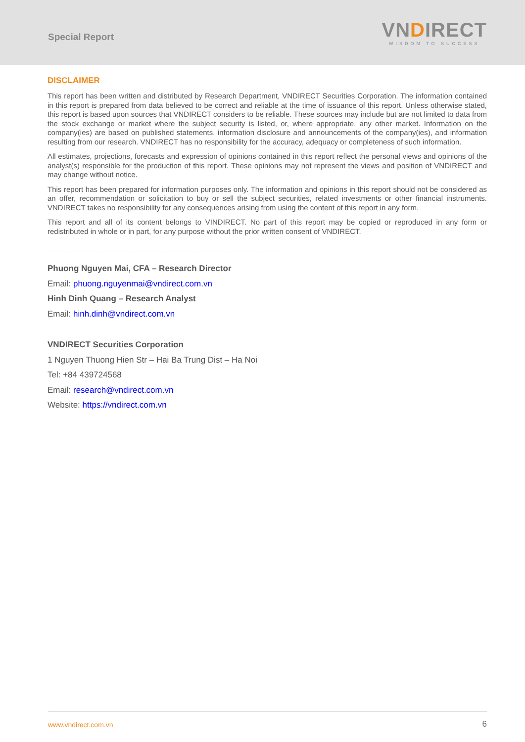Special Report
VNDIRECT
WISDOM TO SUCCESS
DISCLAIMER
This report has been written and distributed by Research Department, VNDIRECT Securities Corporation. The information contained in this report is prepared from data believed to be correct and reliable at the time of issuance of this report. Unless otherwise stated, this report is based upon sources that VNDIRECT considers to be reliable. These sources may include but are not limited to data from the stock exchange or market where the subject security is listed, or, where appropriate, any other market. Information on the company(ies) are based on published statements, information disclosure and announcements of the company(ies), and information resulting from our research. VNDIRECT has no responsibility for the accuracy, adequacy or completeness of such information.
All estimates, projections, forecasts and expression of opinions contained in this report reflect the personal views and opinions of the analyst(s) responsible for the production of this report. These opinions may not represent the views and position of VNDIRECT and may change without notice.
This report has been prepared for information purposes only. The information and opinions in this report should not be considered as an offer, recommendation or solicitation to buy or sell the subject securities, related investments or other financial instruments. VNDIRECT takes no responsibility for any consequences arising from using the content of this report in any form.
This report and all of its content belongs to VINDIRECT. No part of this report may be copied or reproduced in any form or redistributed in whole or in part, for any purpose without the prior written consent of VNDIRECT.
Phuong Nguyen Mai, CFA – Research Director
Email: phuong.nguyenmai@vndirect.com.vn
Hinh Dinh Quang – Research Analyst
Email: hinh.dinh@vndirect.com.vn
VNDIRECT Securities Corporation
1 Nguyen Thuong Hien Str – Hai Ba Trung Dist – Ha Noi
Tel: +84 439724568
Email: research@vndirect.com.vn
Website: https://vndirect.com.vn
www.vndirect.com.vn 6